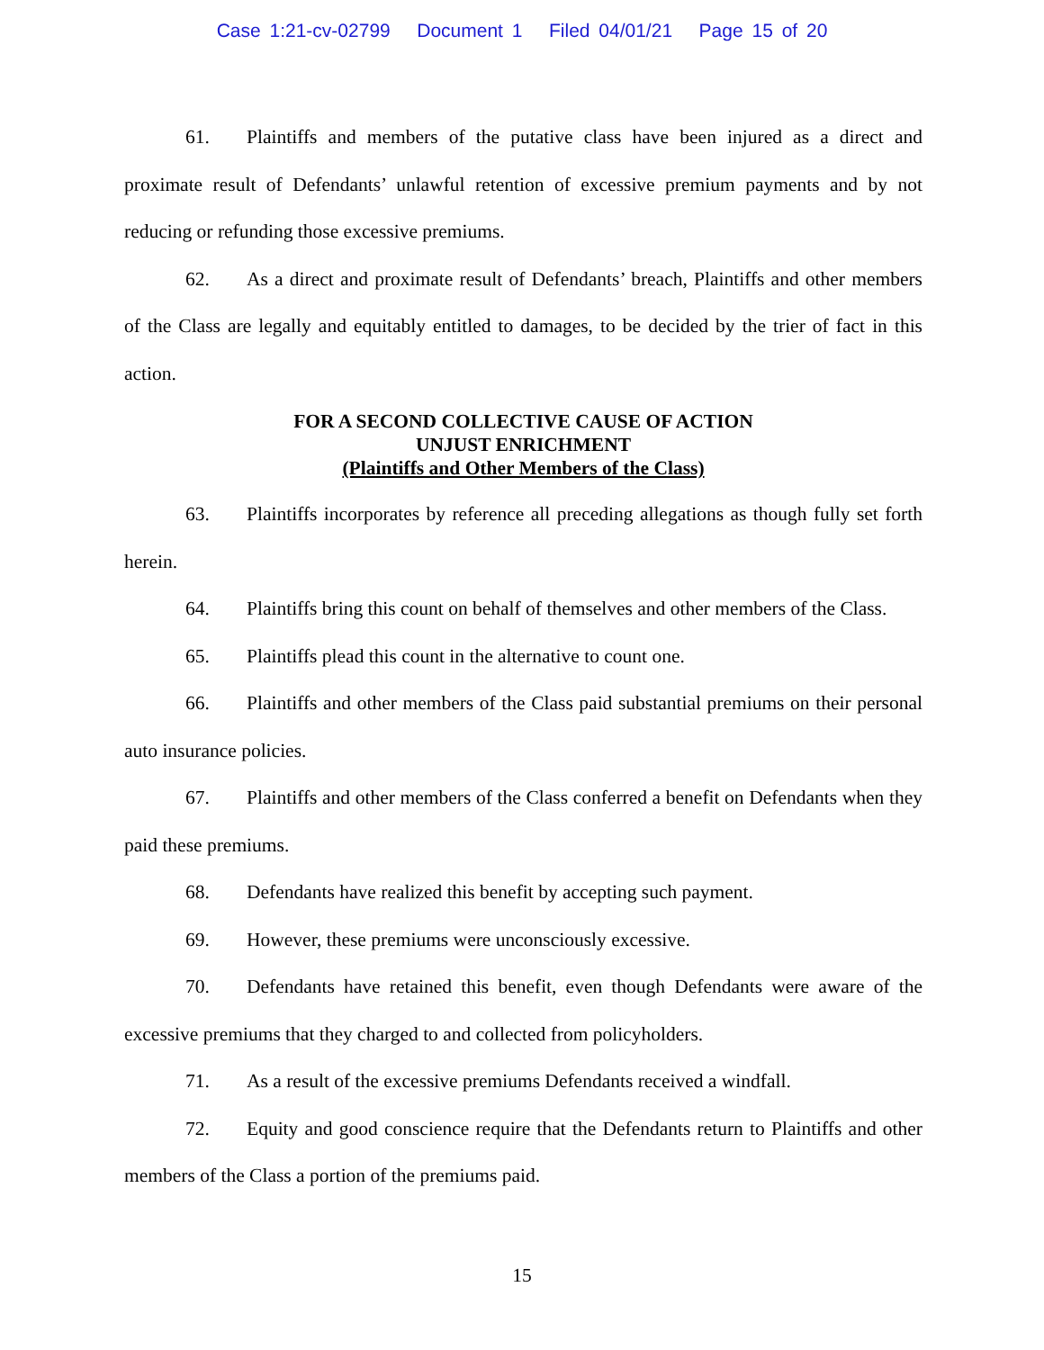Case 1:21-cv-02799 Document 1 Filed 04/01/21 Page 15 of 20
61. Plaintiffs and members of the putative class have been injured as a direct and proximate result of Defendants’ unlawful retention of excessive premium payments and by not reducing or refunding those excessive premiums.
62. As a direct and proximate result of Defendants’ breach, Plaintiffs and other members of the Class are legally and equitably entitled to damages, to be decided by the trier of fact in this action.
FOR A SECOND COLLECTIVE CAUSE OF ACTION
UNJUST ENRICHMENT
(Plaintiffs and Other Members of the Class)
63. Plaintiffs incorporates by reference all preceding allegations as though fully set forth herein.
64. Plaintiffs bring this count on behalf of themselves and other members of the Class.
65. Plaintiffs plead this count in the alternative to count one.
66. Plaintiffs and other members of the Class paid substantial premiums on their personal auto insurance policies.
67. Plaintiffs and other members of the Class conferred a benefit on Defendants when they paid these premiums.
68. Defendants have realized this benefit by accepting such payment.
69. However, these premiums were unconsciously excessive.
70. Defendants have retained this benefit, even though Defendants were aware of the excessive premiums that they charged to and collected from policyholders.
71. As a result of the excessive premiums Defendants received a windfall.
72. Equity and good conscience require that the Defendants return to Plaintiffs and other members of the Class a portion of the premiums paid.
15